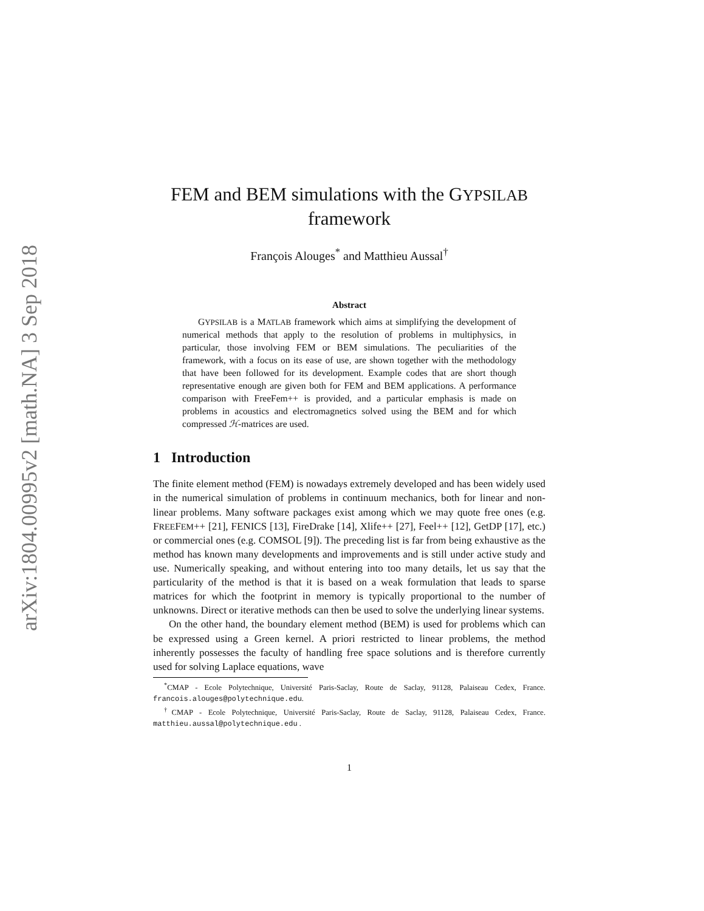arXiv:1804.00995v2 [math.NA] 3 Sep 2018
FEM and BEM simulations with the GYPSILAB
framework
François Alouges<sup>*</sup> and Matthieu Aussal<sup>†</sup>
Abstract
GYPSILAB is a MATLAB framework which aims at simplifying the development of numerical methods that apply to the resolution of problems in multiphysics, in particular, those involving FEM or BEM simulations. The peculiarities of the framework, with a focus on its ease of use, are shown together with the methodology that have been followed for its development. Example codes that are short though representative enough are given both for FEM and BEM applications. A performance comparison with FreeFem++ is provided, and a particular emphasis is made on problems in acoustics and electromagnetics solved using the BEM and for which compressed ℋ-matrices are used.
1 Introduction
The finite element method (FEM) is nowadays extremely developed and has been widely used in the numerical simulation of problems in continuum mechanics, both for linear and non-linear problems. Many software packages exist among which we may quote free ones (e.g. FREEFEM++ [21], FENICS [13], FireDrake [14], Xlife++ [27], Feel++ [12], GetDP [17], etc.) or commercial ones (e.g. COMSOL [9]). The preceding list is far from being exhaustive as the method has known many developments and improvements and is still under active study and use. Numerically speaking, and without entering into too many details, let us say that the particularity of the method is that it is based on a weak formulation that leads to sparse matrices for which the footprint in memory is typically proportional to the number of unknowns. Direct or iterative methods can then be used to solve the underlying linear systems.
On the other hand, the boundary element method (BEM) is used for problems which can be expressed using a Green kernel. A priori restricted to linear problems, the method inherently possesses the faculty of handling free space solutions and is therefore currently used for solving Laplace equations, wave
<sup>*</sup> CMAP - Ecole Polytechnique, Université Paris-Saclay, Route de Saclay, 91128, Palaiseau Cedex, France. francois.alouges@polytechnique.edu.
<sup>†</sup> CMAP - Ecole Polytechnique, Université Paris-Saclay, Route de Saclay, 91128, Palaiseau Cedex, France. matthieu.aussal@polytechnique.edu .
1